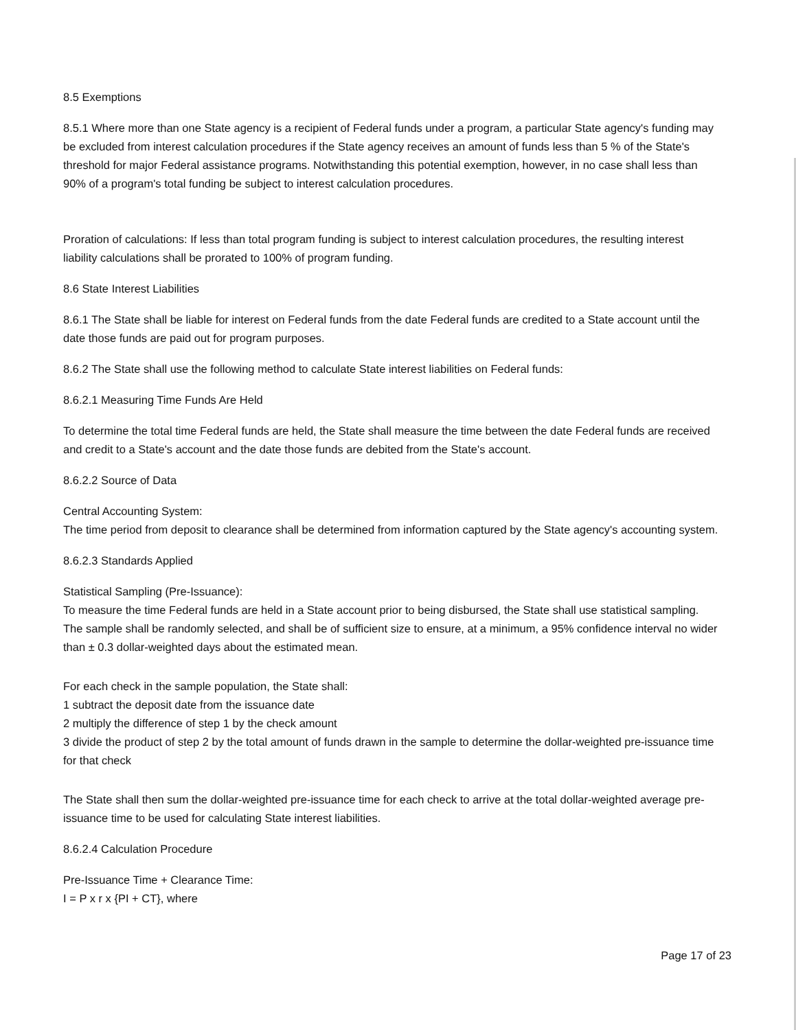8.5 Exemptions
8.5.1 Where more than one State agency is a recipient of Federal funds under a program, a particular State agency's funding may be excluded from interest calculation procedures if the State agency receives an amount of funds less than 5 % of the State's threshold for major Federal assistance programs. Notwithstanding this potential exemption, however, in no case shall less than 90% of a program's total funding be subject to interest calculation procedures.
Proration of calculations: If less than total program funding is subject to interest calculation procedures, the resulting interest liability calculations shall be prorated to 100% of program funding.
8.6 State Interest Liabilities
8.6.1 The State shall be liable for interest on Federal funds from the date Federal funds are credited to a State account until the date those funds are paid out for program purposes.
8.6.2 The State shall use the following method to calculate State interest liabilities on Federal funds:
8.6.2.1 Measuring Time Funds Are Held
To determine the total time Federal funds are held, the State shall measure the time between the date Federal funds are received and credit to a State's account and the date those funds are debited from the State's account.
8.6.2.2 Source of Data
Central Accounting System:
The time period from deposit to clearance shall be determined from information captured by the State agency's accounting system.
8.6.2.3 Standards Applied
Statistical Sampling (Pre-Issuance):
To measure the time Federal funds are held in a State account prior to being disbursed, the State shall use statistical sampling. The sample shall be randomly selected, and shall be of sufficient size to ensure, at a minimum, a 95% confidence interval no wider than ± 0.3 dollar-weighted days about the estimated mean.
For each check in the sample population, the State shall:
1 subtract the deposit date from the issuance date
2 multiply the difference of step 1 by the check amount
3 divide the product of step 2 by the total amount of funds drawn in the sample to determine the dollar-weighted pre-issuance time for that check
The State shall then sum the dollar-weighted pre-issuance time for each check to arrive at the total dollar-weighted average pre-issuance time to be used for calculating State interest liabilities.
8.6.2.4 Calculation Procedure
Pre-Issuance Time + Clearance Time:
I = P x r x {PI + CT}, where
Page 17 of 23